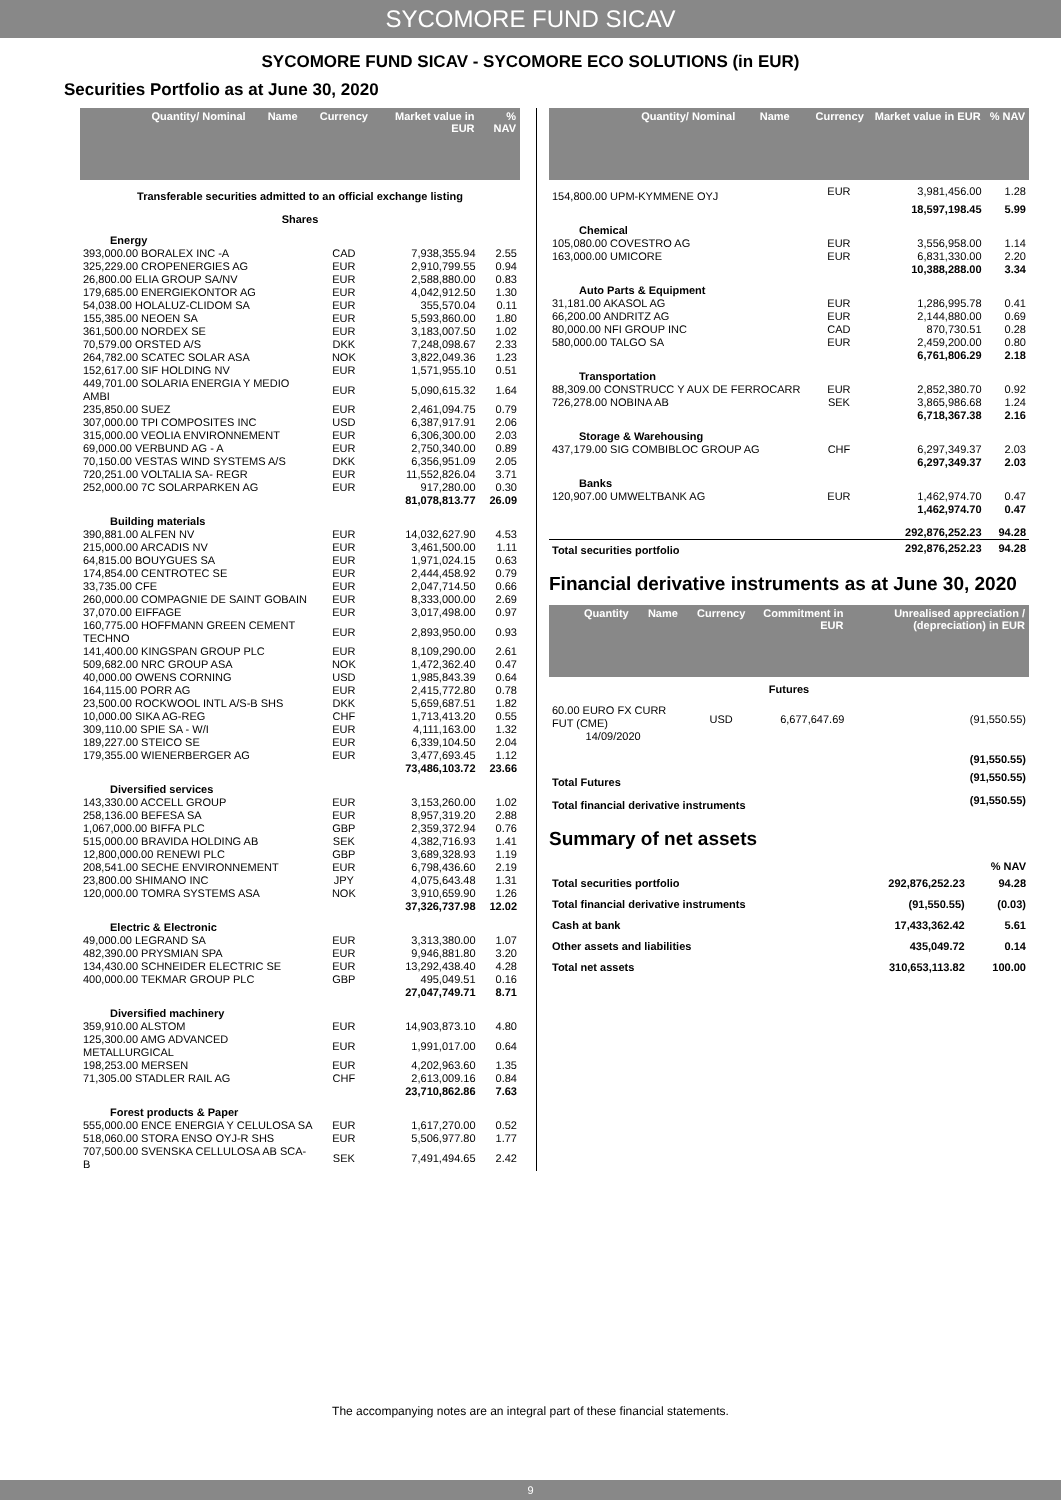SYCOMORE FUND SICAV
SYCOMORE FUND SICAV - SYCOMORE ECO SOLUTIONS (in EUR)
Securities Portfolio as at June 30, 2020
| Quantity/ Nominal | Name | Currency | Market value in EUR | % NAV |
| --- | --- | --- | --- | --- |
| Transferable securities admitted to an official exchange listing | | | | |
| Shares | | | | |
| Energy | | | | |
| 393,000.00 BORALEX INC -A | | CAD | 7,938,355.94 | 2.55 |
| 325,229.00 CROPENERGIES AG | | EUR | 2,910,799.55 | 0.94 |
| 26,800.00 ELIA GROUP SA/NV | | EUR | 2,588,880.00 | 0.83 |
| 179,685.00 ENERGIEKONTOR AG | | EUR | 4,042,912.50 | 1.30 |
| 54,038.00 HOLALUZ-CLIDOM SA | | EUR | 355,570.04 | 0.11 |
| 155,385.00 NEOEN SA | | EUR | 5,593,860.00 | 1.80 |
| 361,500.00 NORDEX SE | | EUR | 3,183,007.50 | 1.02 |
| 70,579.00 ORSTED A/S | | DKK | 7,248,098.67 | 2.33 |
| 264,782.00 SCATEC SOLAR ASA | | NOK | 3,822,049.36 | 1.23 |
| 152,617.00 SIF HOLDING NV | | EUR | 1,571,955.10 | 0.51 |
| 449,701.00 SOLARIA ENERGIA Y MEDIO AMBI | | EUR | 5,090,615.32 | 1.64 |
| 235,850.00 SUEZ | | EUR | 2,461,094.75 | 0.79 |
| 307,000.00 TPI COMPOSITES INC | | USD | 6,387,917.91 | 2.06 |
| 315,000.00 VEOLIA ENVIRONNEMENT | | EUR | 6,306,300.00 | 2.03 |
| 69,000.00 VERBUND AG - A | | EUR | 2,750,340.00 | 0.89 |
| 70,150.00 VESTAS WIND SYSTEMS A/S | | DKK | 6,356,951.09 | 2.05 |
| 720,251.00 VOLTALIA SA- REGR | | EUR | 11,552,826.04 | 3.71 |
| 252,000.00 7C SOLARPARKEN AG | | EUR | 917,280.00 | 0.30 |
| | | | 81,078,813.77 | 26.09 |
| Building materials | | | | |
| 390,881.00 ALFEN NV | | EUR | 14,032,627.90 | 4.53 |
| 215,000.00 ARCADIS NV | | EUR | 3,461,500.00 | 1.11 |
| 64,815.00 BOUYGUES SA | | EUR | 1,971,024.15 | 0.63 |
| 174,854.00 CENTROTEC SE | | EUR | 2,444,458.92 | 0.79 |
| 33,735.00 CFE | | EUR | 2,047,714.50 | 0.66 |
| 260,000.00 COMPAGNIE DE SAINT GOBAIN | | EUR | 8,333,000.00 | 2.69 |
| 37,070.00 EIFFAGE | | EUR | 3,017,498.00 | 0.97 |
| 160,775.00 HOFFMANN GREEN CEMENT TECHNO | | EUR | 2,893,950.00 | 0.93 |
| 141,400.00 KINGSPAN GROUP PLC | | EUR | 8,109,290.00 | 2.61 |
| 509,682.00 NRC GROUP ASA | | NOK | 1,472,362.40 | 0.47 |
| 40,000.00 OWENS CORNING | | USD | 1,985,843.39 | 0.64 |
| 164,115.00 PORR AG | | EUR | 2,415,772.80 | 0.78 |
| 23,500.00 ROCKWOOL INTL A/S-B SHS | | DKK | 5,659,687.51 | 1.82 |
| 10,000.00 SIKA AG-REG | | CHF | 1,713,413.20 | 0.55 |
| 309,110.00 SPIE SA - W/I | | EUR | 4,111,163.00 | 1.32 |
| 189,227.00 STEICO SE | | EUR | 6,339,104.50 | 2.04 |
| 179,355.00 WIENERBERGER AG | | EUR | 3,477,693.45 | 1.12 |
| | | | 73,486,103.72 | 23.66 |
| Diversified services | | | | |
| 143,330.00 ACCELL GROUP | | EUR | 3,153,260.00 | 1.02 |
| 258,136.00 BEFESA SA | | EUR | 8,957,319.20 | 2.88 |
| 1,067,000.00 BIFFA PLC | | GBP | 2,359,372.94 | 0.76 |
| 515,000.00 BRAVIDA HOLDING AB | | SEK | 4,382,716.93 | 1.41 |
| 12,800,000.00 RENEWI PLC | | GBP | 3,689,328.93 | 1.19 |
| 208,541.00 SECHE ENVIRONNEMENT | | EUR | 6,798,436.60 | 2.19 |
| 23,800.00 SHIMANO INC | | JPY | 4,075,643.48 | 1.31 |
| 120,000.00 TOMRA SYSTEMS ASA | | NOK | 3,910,659.90 | 1.26 |
| | | | 37,326,737.98 | 12.02 |
| Electric & Electronic | | | | |
| 49,000.00 LEGRAND SA | | EUR | 3,313,380.00 | 1.07 |
| 482,390.00 PRYSMIAN SPA | | EUR | 9,946,881.80 | 3.20 |
| 134,430.00 SCHNEIDER ELECTRIC SE | | EUR | 13,292,438.40 | 4.28 |
| 400,000.00 TEKMAR GROUP PLC | | GBP | 495,049.51 | 0.16 |
| | | | 27,047,749.71 | 8.71 |
| Diversified machinery | | | | |
| 359,910.00 ALSTOM | | EUR | 14,903,873.10 | 4.80 |
| 125,300.00 AMG ADVANCED METALLURGICAL | | EUR | 1,991,017.00 | 0.64 |
| 198,253.00 MERSEN | | EUR | 4,202,963.60 | 1.35 |
| 71,305.00 STADLER RAIL AG | | CHF | 2,613,009.16 | 0.84 |
| | | | 23,710,862.86 | 7.63 |
| Forest products & Paper | | | | |
| 555,000.00 ENCE ENERGIA Y CELULOSA SA | | EUR | 1,617,270.00 | 0.52 |
| 518,060.00 STORA ENSO OYJ-R SHS | | EUR | 5,506,977.80 | 1.77 |
| 707,500.00 SVENSKA CELLULOSA AB SCA-B | | SEK | 7,491,494.65 | 2.42 |
| Quantity/ Nominal | Name | Currency | Market value in EUR | % NAV |
| --- | --- | --- | --- | --- |
| 154,800.00 UPM-KYMMENE OYJ | | EUR | 3,981,456.00 | 1.28 |
| | | | 18,597,198.45 | 5.99 |
| Chemical | | | | |
| 105,080.00 COVESTRO AG | | EUR | 3,556,958.00 | 1.14 |
| 163,000.00 UMICORE | | EUR | 6,831,330.00 | 2.20 |
| | | | 10,388,288.00 | 3.34 |
| Auto Parts & Equipment | | | | |
| 31,181.00 AKASOL AG | | EUR | 1,286,995.78 | 0.41 |
| 66,200.00 ANDRITZ AG | | EUR | 2,144,880.00 | 0.69 |
| 80,000.00 NFI GROUP INC | | CAD | 870,730.51 | 0.28 |
| 580,000.00 TALGO SA | | EUR | 2,459,200.00 | 0.80 |
| | | | 6,761,806.29 | 2.18 |
| Transportation | | | | |
| 88,309.00 CONSTRUCC Y AUX DE FERROCARR | | EUR | 2,852,380.70 | 0.92 |
| 726,278.00 NOBINA AB | | SEK | 3,865,986.68 | 1.24 |
| | | | 6,718,367.38 | 2.16 |
| Storage & Warehousing | | | | |
| 437,179.00 SIG COMBIBLOC GROUP AG | | CHF | 6,297,349.37 | 2.03 |
| | | | 6,297,349.37 | 2.03 |
| Banks | | | | |
| 120,907.00 UMWELTBANK AG | | EUR | 1,462,974.70 | 0.47 |
| | | | 1,462,974.70 | 0.47 |
| | | | 292,876,252.23 | 94.28 |
| Total securities portfolio | | | 292,876,252.23 | 94.28 |
Financial derivative instruments as at June 30, 2020
| Quantity | Name | Currency | Commitment in EUR | Unrealised appreciation / (depreciation) in EUR |
| --- | --- | --- | --- | --- |
| Futures | | | | |
| 60.00 EURO FX CURR FUT (CME) 14/09/2020 | | USD | 6,677,647.69 | (91,550.55) |
| | | | | (91,550.55) |
| Total Futures | | | | (91,550.55) |
| Total financial derivative instruments | | | | (91,550.55) |
Summary of net assets
| | | % NAV |
| Total securities portfolio | 292,876,252.23 | 94.28 |
| Total financial derivative instruments | (91,550.55) | (0.03) |
| Cash at bank | 17,433,362.42 | 5.61 |
| Other assets and liabilities | 435,049.72 | 0.14 |
| Total net assets | 310,653,113.82 | 100.00 |
The accompanying notes are an integral part of these financial statements.
9